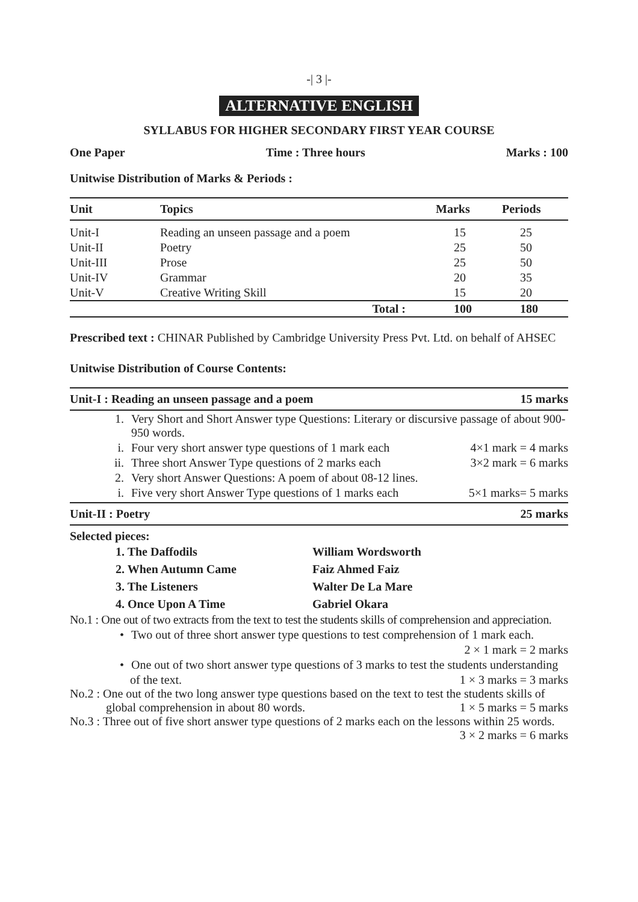-| 3 |-
ALTERNATIVE ENGLISH
SYLLABUS FOR HIGHER SECONDARY FIRST YEAR COURSE
One Paper Time : Three hours Marks : 100
Unitwise Distribution of Marks & Periods :
| Unit | Topics | Marks | Periods |
| --- | --- | --- | --- |
| Unit-I | Reading an unseen passage and a poem | 15 | 25 |
| Unit-II | Poetry | 25 | 50 |
| Unit-III | Prose | 25 | 50 |
| Unit-IV | Grammar | 20 | 35 |
| Unit-V | Creative Writing Skill | 15 | 20 |
| | Total : | 100 | 180 |
Prescribed text : CHINAR Published by Cambridge University Press Pvt. Ltd. on behalf of AHSEC
Unitwise Distribution of Course Contents:
Unit-I : Reading an unseen passage and a poem 15 marks
1. Very Short and Short Answer type Questions: Literary or discursive passage of about 900- 950 words.
i. Four very short answer type questions of 1 mark each 4×1 mark = 4 marks
ii. Three short Answer Type questions of 2 marks each 3×2 mark = 6 marks
2. Very short Answer Questions: A poem of about 08-12 lines.
i. Five very short Answer Type questions of 1 marks each 5×1 marks= 5 marks
Unit-II : Poetry 25 marks
Selected pieces:
| 1. The Daffodils | William Wordsworth |
| 2. When Autumn Came | Faiz Ahmed Faiz |
| 3. The Listeners | Walter De La Mare |
| 4. Once Upon A Time | Gabriel Okara |
No.1 : One out of two extracts from the text to test the students skills of comprehension and appreciation.
• Two out of three short answer type questions to test comprehension of 1 mark each.
2 × 1 mark = 2 marks
• One out of two short answer type questions of 3 marks to test the students understanding
of the text. 1 × 3 marks = 3 marks
No.2 : One out of the two long answer type questions based on the text to test the students skills of
global comprehension in about 80 words. 1 × 5 marks = 5 marks
No.3 : Three out of five short answer type questions of 2 marks each on the lessons within 25 words.
3 × 2 marks = 6 marks